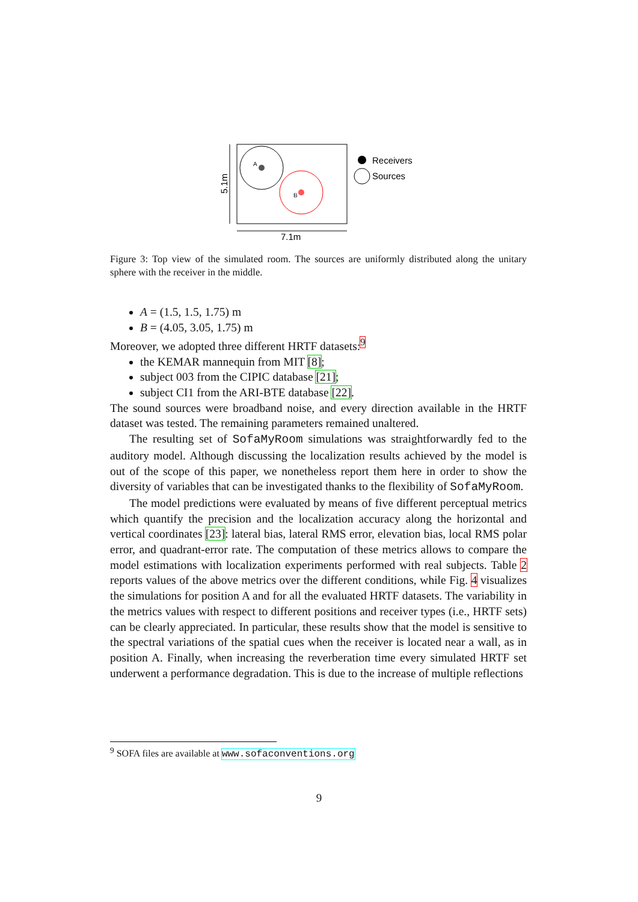A
B
5.1m
7.1m
Receivers
Sources
Figure 3: Top view of the simulated room. The sources are uniformly distributed along the unitary sphere with the receiver in the middle.
A = (1.5, 1.5, 1.75) m
B = (4.05, 3.05, 1.75) m
Moreover, we adopted three different HRTF datasets:<sup>9</sup>
the KEMAR mannequin from MIT [8];
subject 003 from the CIPIC database [21];
subject CI1 from the ARI-BTE database [22].
The sound sources were broadband noise, and every direction available in the HRTF dataset was tested. The remaining parameters remained unaltered.
The resulting set of SofaMyRoom simulations was straightforwardly fed to the auditory model. Although discussing the localization results achieved by the model is out of the scope of this paper, we nonetheless report them here in order to show the diversity of variables that can be investigated thanks to the flexibility of SofaMyRoom.
The model predictions were evaluated by means of five different perceptual metrics which quantify the precision and the localization accuracy along the horizontal and vertical coordinates [23]: lateral bias, lateral RMS error, elevation bias, local RMS polar error, and quadrant-error rate. The computation of these metrics allows to compare the model estimations with localization experiments performed with real subjects. Table 2 reports values of the above metrics over the different conditions, while Fig. 4 visualizes the simulations for position A and for all the evaluated HRTF datasets. The variability in the metrics values with respect to different positions and receiver types (i.e., HRTF sets) can be clearly appreciated. In particular, these results show that the model is sensitive to the spectral variations of the spatial cues when the receiver is located near a wall, as in position A. Finally, when increasing the reverberation time every simulated HRTF set underwent a performance degradation. This is due to the increase of multiple reflections
<sup>9</sup> SOFA files are available at www.sofaconventions.org
9